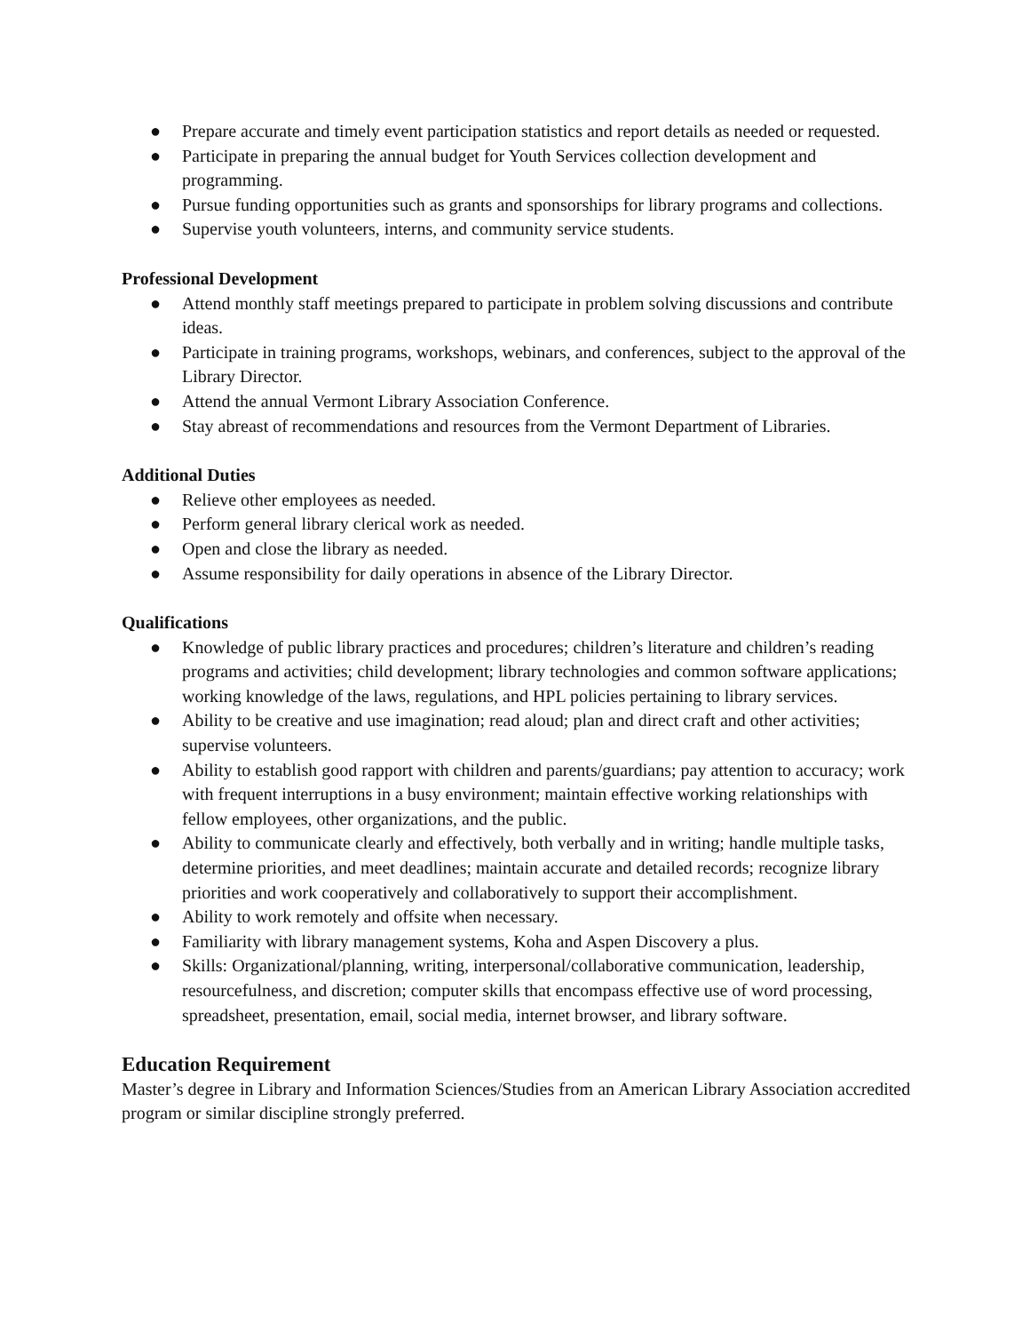● Prepare accurate and timely event participation statistics and report details as needed or requested.
● Participate in preparing the annual budget for Youth Services collection development and programming.
● Pursue funding opportunities such as grants and sponsorships for library programs and collections.
● Supervise youth volunteers, interns, and community service students.
Professional Development
● Attend monthly staff meetings prepared to participate in problem solving discussions and contribute ideas.
● Participate in training programs, workshops, webinars, and conferences, subject to the approval of the Library Director.
● Attend the annual Vermont Library Association Conference.
● Stay abreast of recommendations and resources from the Vermont Department of Libraries.
Additional Duties
● Relieve other employees as needed.
● Perform general library clerical work as needed.
● Open and close the library as needed.
● Assume responsibility for daily operations in absence of the Library Director.
Qualifications
● Knowledge of public library practices and procedures; children’s literature and children’s reading programs and activities; child development; library technologies and common software applications; working knowledge of the laws, regulations, and HPL policies pertaining to library services.
● Ability to be creative and use imagination; read aloud; plan and direct craft and other activities; supervise volunteers.
● Ability to establish good rapport with children and parents/guardians; pay attention to accuracy; work with frequent interruptions in a busy environment; maintain effective working relationships with fellow employees, other organizations, and the public.
● Ability to communicate clearly and effectively, both verbally and in writing; handle multiple tasks, determine priorities, and meet deadlines; maintain accurate and detailed records; recognize library priorities and work cooperatively and collaboratively to support their accomplishment.
● Ability to work remotely and offsite when necessary.
● Familiarity with library management systems, Koha and Aspen Discovery a plus.
● Skills: Organizational/planning, writing, interpersonal/collaborative communication, leadership, resourcefulness, and discretion; computer skills that encompass effective use of word processing, spreadsheet, presentation, email, social media, internet browser, and library software.
Education Requirement
Master’s degree in Library and Information Sciences/Studies from an American Library Association accredited program or similar discipline strongly preferred.